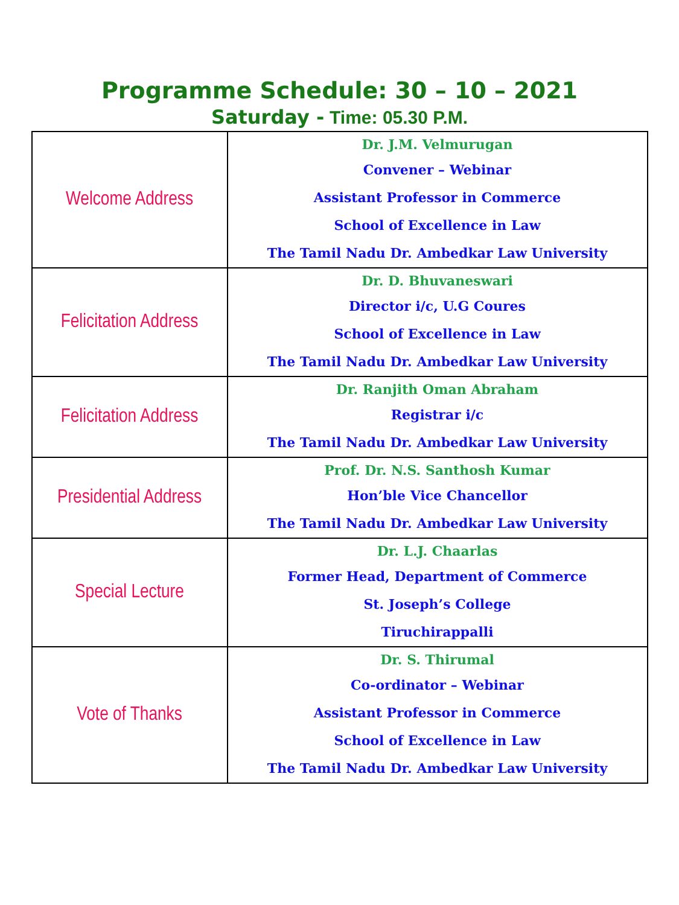Programme Schedule: 30 – 10 – 2021
Saturday - Time: 05.30 P.M.
| Welcome Address | Dr. J.M. Velmurugan Convener – Webinar Assistant Professor in Commerce School of Excellence in Law The Tamil Nadu Dr. Ambedkar Law University |
| Felicitation Address | Dr. D. Bhuvaneswari Director i/c, U.G Coures School of Excellence in Law The Tamil Nadu Dr. Ambedkar Law University |
| Felicitation Address | Dr. Ranjith Oman Abraham Registrar i/c The Tamil Nadu Dr. Ambedkar Law University |
| Presidential Address | Prof. Dr. N.S. Santhosh Kumar Hon’ble Vice Chancellor The Tamil Nadu Dr. Ambedkar Law University |
| Special Lecture | Dr. L.J. Chaarlas Former Head, Department of Commerce St. Joseph’s College Tiruchirappalli |
| Vote of Thanks | Dr. S. Thirumal Co-ordinator – Webinar Assistant Professor in Commerce School of Excellence in Law The Tamil Nadu Dr. Ambedkar Law University |